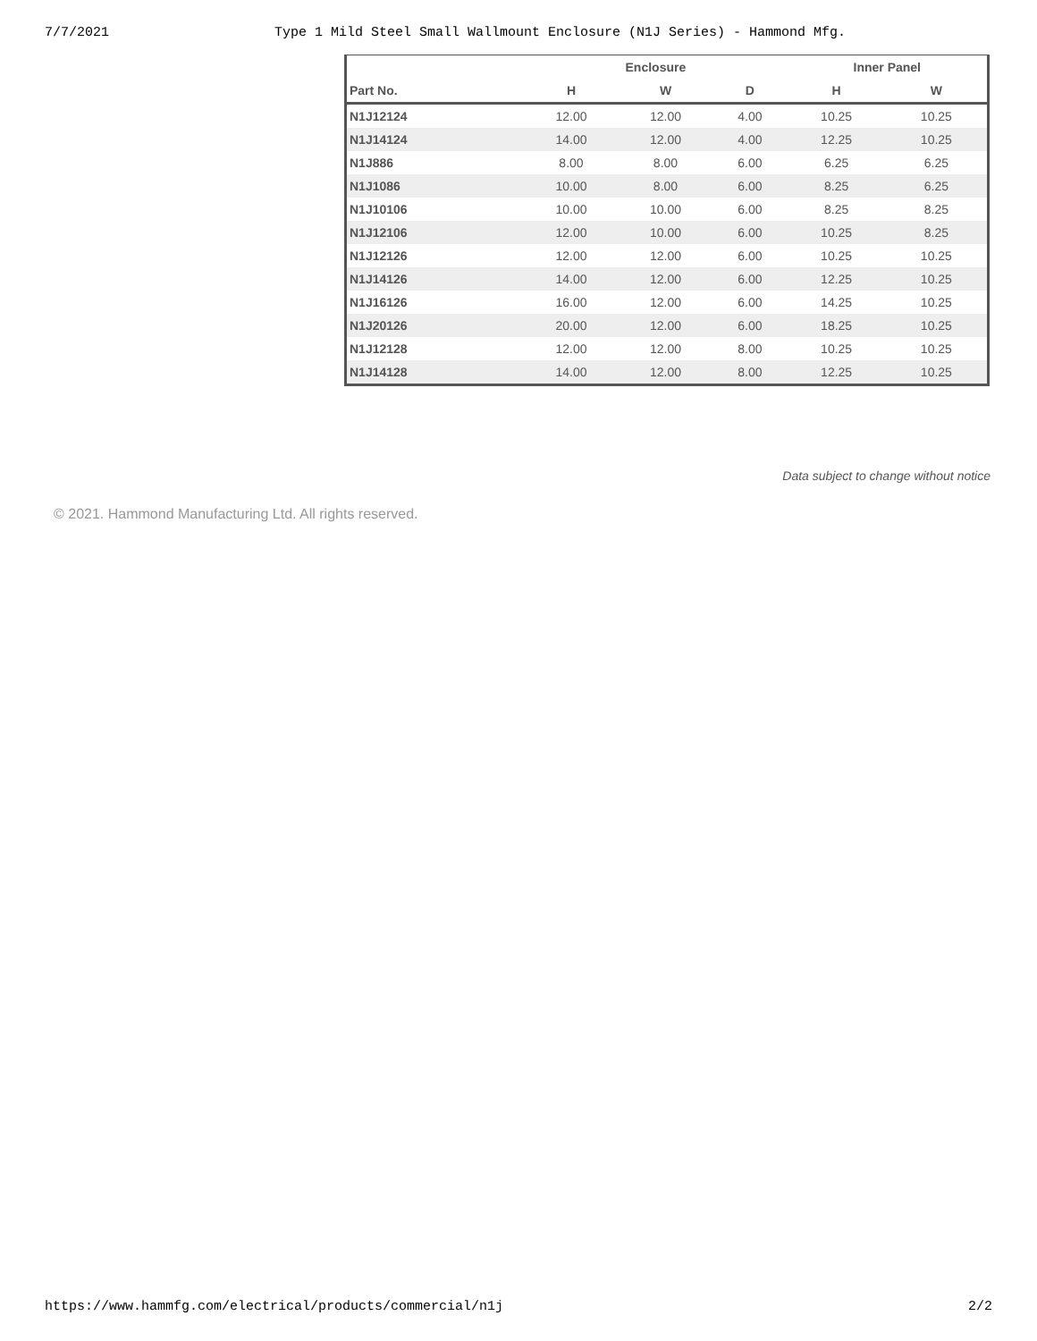7/7/2021 Type 1 Mild Steel Small Wallmount Enclosure (N1J Series) - Hammond Mfg.
| | Enclosure | | | Inner Panel | |
| --- | --- | --- | --- | --- | --- |
| Part No. | H | W | D | H | W |
| N1J12124 | 12.00 | 12.00 | 4.00 | 10.25 | 10.25 |
| N1J14124 | 14.00 | 12.00 | 4.00 | 12.25 | 10.25 |
| N1J886 | 8.00 | 8.00 | 6.00 | 6.25 | 6.25 |
| N1J1086 | 10.00 | 8.00 | 6.00 | 8.25 | 6.25 |
| N1J10106 | 10.00 | 10.00 | 6.00 | 8.25 | 8.25 |
| N1J12106 | 12.00 | 10.00 | 6.00 | 10.25 | 8.25 |
| N1J12126 | 12.00 | 12.00 | 6.00 | 10.25 | 10.25 |
| N1J14126 | 14.00 | 12.00 | 6.00 | 12.25 | 10.25 |
| N1J16126 | 16.00 | 12.00 | 6.00 | 14.25 | 10.25 |
| N1J20126 | 20.00 | 12.00 | 6.00 | 18.25 | 10.25 |
| N1J12128 | 12.00 | 12.00 | 8.00 | 10.25 | 10.25 |
| N1J14128 | 14.00 | 12.00 | 8.00 | 12.25 | 10.25 |
Data subject to change without notice
© 2021. Hammond Manufacturing Ltd. All rights reserved.
https://www.hammfg.com/electrical/products/commercial/n1j 2/2